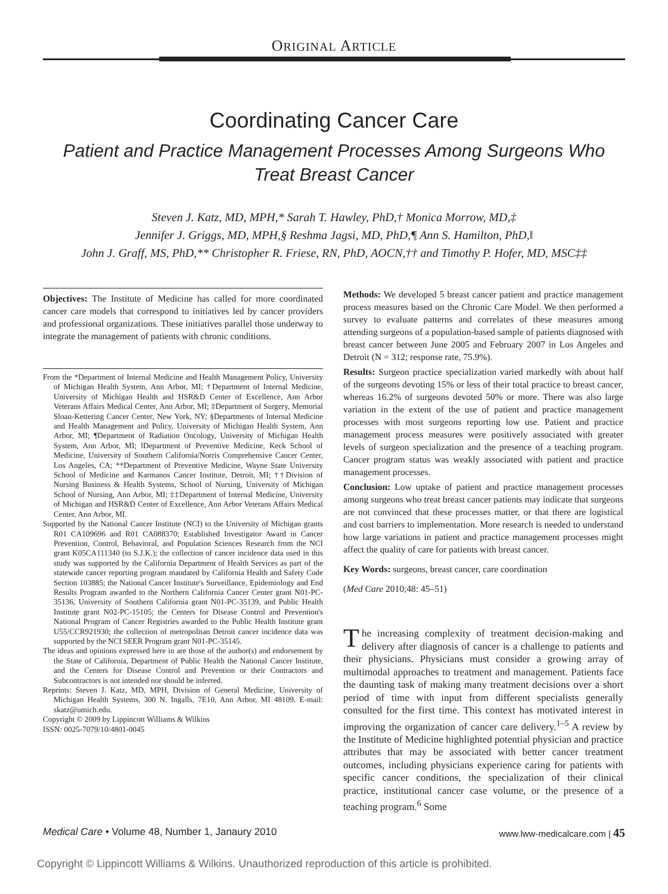ORIGINAL ARTICLE
Coordinating Cancer Care
Patient and Practice Management Processes Among Surgeons Who
Treat Breast Cancer
Steven J. Katz, MD, MPH,* Sarah T. Hawley, PhD,† Monica Morrow, MD,‡
Jennifer J. Griggs, MD, MPH,§ Reshma Jagsi, MD, PhD,¶ Ann S. Hamilton, PhD,‖
John J. Graff, MS, PhD,** Christopher R. Friese, RN, PhD, AOCN,†† and Timothy P. Hofer, MD, MSC‡‡
Objectives: The Institute of Medicine has called for more coordinated cancer care models that correspond to initiatives led by cancer providers and professional organizations. These initiatives parallel those underway to integrate the management of patients with chronic conditions.
From the *Department of Internal Medicine and Health Management Policy, University of Michigan Health System, Ann Arbor, MI; †Department of Internal Medicine, University of Michigan Health and HSR&D Center of Excellence, Ann Arbor Veterans Affairs Medical Center, Ann Arbor, MI; ‡Department of Surgery, Memorial Sloan-Kettering Cancer Center, New York, NY; §Departments of Internal Medicine and Health Management and Policy, University of Michigan Health System, Ann Arbor, MI; ¶Department of Radiation Oncology, University of Michigan Health System, Ann Arbor, MI; ‖Department of Preventive Medicine, Keck School of Medicine, University of Southern California/Norris Comprehensive Cancer Center, Los Angeles, CA; **Department of Preventive Medicine, Wayne State University School of Medicine and Karmanos Cancer Institute, Detroit, MI; ††Division of Nursing Business & Health Systems, School of Nursing, University of Michigan School of Nursing, Ann Arbor, MI; ‡‡Department of Internal Medicine, University of Michigan and HSR&D Center of Excellence, Ann Arbor Veterans Affairs Medical Center, Ann Arbor, MI.
Supported by the National Cancer Institute (NCI) to the University of Michigan grants R01 CA109696 and R01 CA088370; Established Investigator Award in Cancer Prevention, Control, Behavioral, and Population Sciences Research from the NCI grant K05CA111340 (to S.J.K.); the collection of cancer incidence data used in this study was supported by the California Department of Health Services as part of the statewide cancer reporting program mandated by California Health and Safety Code Section 103885; the National Cancer Institute's Surveillance, Epidemiology and End Results Program awarded to the Northern California Cancer Center grant N01-PC-35136, University of Southern California grant N01-PC-35139, and Public Health Institute grant N02-PC-15105; the Centers for Disease Control and Prevention's National Program of Cancer Registries awarded to the Public Health Institute grant U55/CCR921930; the collection of metropolitan Detroit cancer incidence data was supported by the NCI SEER Program grant N01-PC-35145.
The ideas and opinions expressed here in are those of the author(s) and endorsement by the State of California, Department of Public Health the National Cancer Institute, and the Centers for Disease Control and Prevention or their Contractors and Subcontractors is not intended nor should be inferred.
Reprints: Steven J. Katz, MD, MPH, Division of General Medicine, University of Michigan Health Systems, 300 N. Ingalls, 7E10, Ann Arbor, MI 48109. E-mail: skatz@umich.edu.
Copyright © 2009 by Lippincott Williams & Wilkins
ISSN: 0025-7079/10/4801-0045
Methods: We developed 5 breast cancer patient and practice management process measures based on the Chronic Care Model. We then performed a survey to evaluate patterns and correlates of these measures among attending surgeons of a population-based sample of patients diagnosed with breast cancer between June 2005 and February 2007 in Los Angeles and Detroit (N = 312; response rate, 75.9%).
Results: Surgeon practice specialization varied markedly with about half of the surgeons devoting 15% or less of their total practice to breast cancer, whereas 16.2% of surgeons devoted 50% or more. There was also large variation in the extent of the use of patient and practice management processes with most surgeons reporting low use. Patient and practice management process measures were positively associated with greater levels of surgeon specialization and the presence of a teaching program. Cancer program status was weakly associated with patient and practice management processes.
Conclusion: Low uptake of patient and practice management processes among surgeons who treat breast cancer patients may indicate that surgeons are not convinced that these processes matter, or that there are logistical and cost barriers to implementation. More research is needed to understand how large variations in patient and practice management processes might affect the quality of care for patients with breast cancer.
Key Words: surgeons, breast cancer, care coordination
(Med Care 2010;48: 45–51)
The increasing complexity of treatment decision-making and delivery after diagnosis of cancer is a challenge to patients and their physicians. Physicians must consider a growing array of multimodal approaches to treatment and management. Patients face the daunting task of making many treatment decisions over a short period of time with input from different specialists generally consulted for the first time. This context has motivated interest in improving the organization of cancer care delivery.<sup>1–5</sup> A review by the Institute of Medicine highlighted potential physician and practice attributes that may be associated with better cancer treatment outcomes, including physicians experience caring for patients with specific cancer conditions, the specialization of their clinical practice, institutional cancer case volume, or the presence of a teaching program.<sup>6</sup> Some
Medical Care • Volume 48, Number 1, Janaury 2010 www.lww-medicalcare.com | 45
Copyright © Lippincott Williams & Wilkins. Unauthorized reproduction of this article is prohibited.